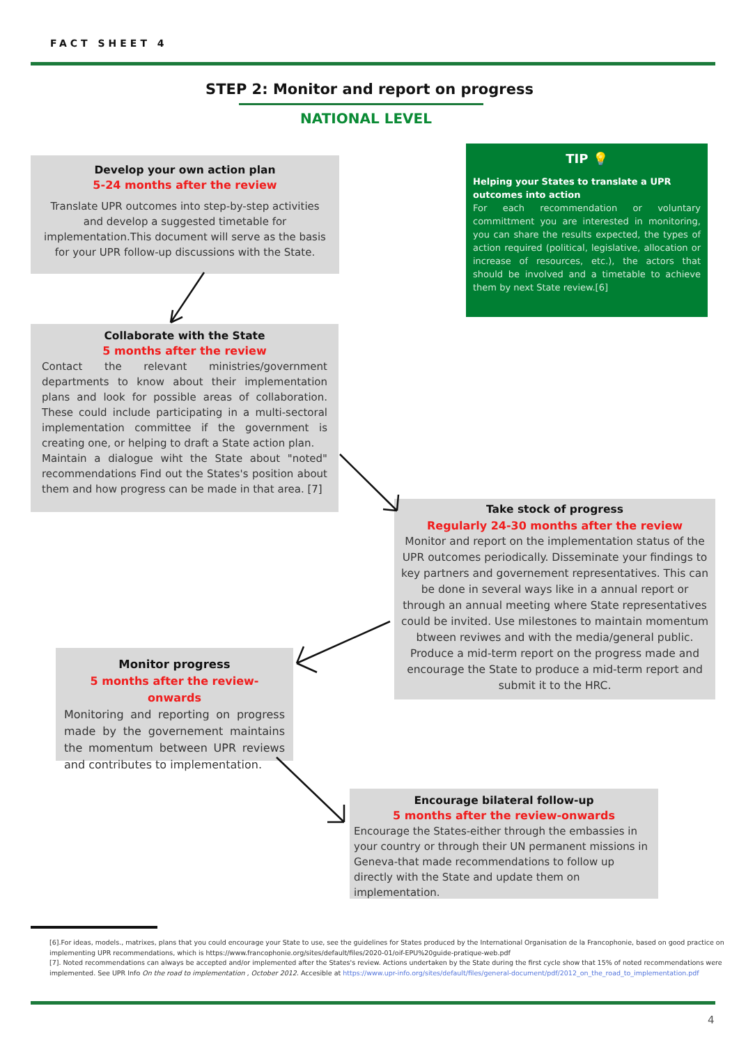FACT SHEET 4
STEP 2: Monitor and report on progress
NATIONAL LEVEL
Develop your own action plan
5-24 months after the review
Translate UPR outcomes into step-by-step activities and develop a suggested timetable for implementation.This document will serve as the basis for your UPR follow-up discussions with the State.
TIP 💡
Helping your States to translate a UPR outcomes into action
For each recommendation or voluntary committment you are interested in monitoring, you can share the results expected, the types of action required (political, legislative, allocation or increase of resources, etc.), the actors that should be involved and a timetable to achieve them by next State review.[6]
Collaborate with the State
5 months after the review
Contact the relevant ministries/government departments to know about their implementation plans and look for possible areas of collaboration. These could include participating in a multi-sectoral implementation committee if the government is creating one, or helping to draft a State action plan.
Maintain a dialogue wiht the State about "noted" recommendations Find out the States's position about them and how progress can be made in that area. [7]
Take stock of progress
Regularly 24-30 months after the review
Monitor and report on the implementation status of the UPR outcomes periodically. Disseminate your findings to key partners and governement representatives. This can be done in several ways like in a annual report or through an annual meeting where State representatives could be invited. Use milestones to maintain momentum btween reviwes and with the media/general public. Produce a mid-term report on the progress made and encourage the State to produce a mid-term report and submit it to the HRC.
Monitor progress
5 months after the review-onwards
Monitoring and reporting on progress made by the governement maintains the momentum between UPR reviews and contributes to implementation.
Encourage bilateral follow-up
5 months after the review-onwards
Encourage the States-either through the embassies in your country or through their UN permanent missions in Geneva-that made recommendations to follow up directly with the State and update them on implementation.
[6].For ideas, models., matrixes, plans that you could encourage your State to use, see the guidelines for States produced by the International Organisation de la Francophonie, based on good practice on implementing UPR recommendations, which is https://www.francophonie.org/sites/default/files/2020-01/oif-EPU%20guide-pratique-web.pdf
[7]. Noted recommendations can always be accepted and/or implemented after the States's review. Actions undertaken by the State during the first cycle show that 15% of noted recommendations were implemented. See UPR Info On the road to implementation , October 2012. Accesible at https://www.upr-info.org/sites/default/files/general-document/pdf/2012_on_the_road_to_implementation.pdf
4